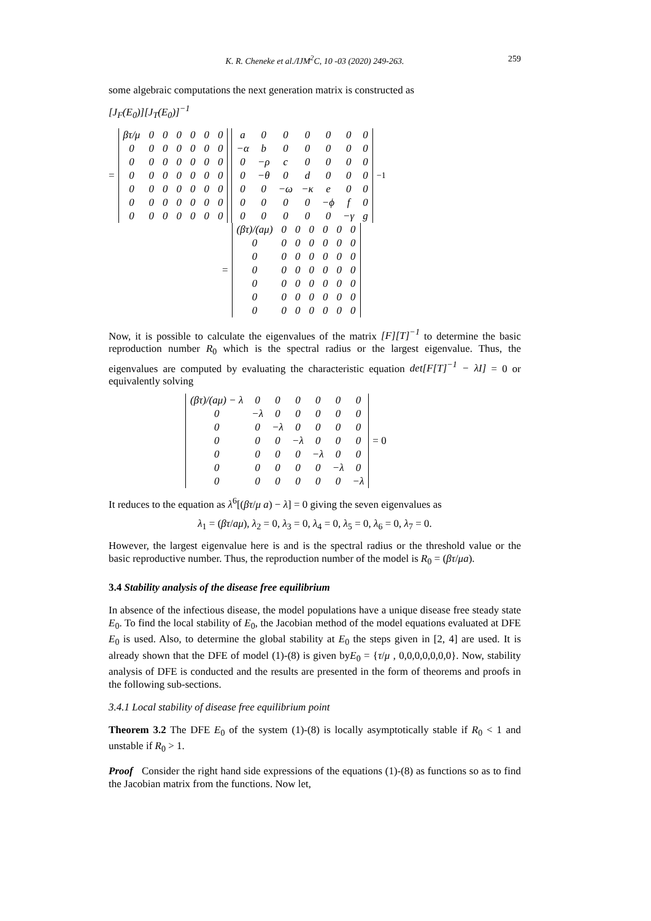K. R. Cheneke et al./IJM<sup>2</sup>C, 10 -03 (2020) 249-263. 259
some algebraic computations the next generation matrix is constructed as
[J<sub>F</sub>(E<sub>0</sub>)][J<sub>T</sub>(E<sub>0</sub>)]<sup>−1</sup>
=
| βτ/μ | 0 | 0 | 0 | 0 | 0 | 0 |
| 0 | 0 | 0 | 0 | 0 | 0 | 0 |
| 0 | 0 | 0 | 0 | 0 | 0 | 0 |
| 0 | 0 | 0 | 0 | 0 | 0 | 0 |
| 0 | 0 | 0 | 0 | 0 | 0 | 0 |
| 0 | 0 | 0 | 0 | 0 | 0 | 0 |
| 0 | 0 | 0 | 0 | 0 | 0 | 0 |
| a | 0 | 0 | 0 | 0 | 0 | 0 |
| −α | b | 0 | 0 | 0 | 0 | 0 |
| 0 | −ρ | c | 0 | 0 | 0 | 0 |
| 0 | −θ | 0 | d | 0 | 0 | 0 |
| 0 | 0 | −ω | −κ | e | 0 | 0 |
| 0 | 0 | 0 | 0 | −ϕ | f | 0 |
| 0 | 0 | 0 | 0 | 0 | −γ | g |
<sup>−1</sup>
=
| (βτ)/(aμ) | 0 | 0 | 0 | 0 | 0 | 0 |
| 0 | 0 | 0 | 0 | 0 | 0 | 0 |
| 0 | 0 | 0 | 0 | 0 | 0 | 0 |
| 0 | 0 | 0 | 0 | 0 | 0 | 0 |
| 0 | 0 | 0 | 0 | 0 | 0 | 0 |
| 0 | 0 | 0 | 0 | 0 | 0 | 0 |
| 0 | 0 | 0 | 0 | 0 | 0 | 0 |
Now, it is possible to calculate the eigenvalues of the matrix [F][T]<sup>−1</sup> to determine the basic reproduction number R<sub>0</sub> which is the spectral radius or the largest eigenvalue. Thus, the eigenvalues are computed by evaluating the characteristic equation det[F[T]<sup>−1</sup> − λI] = 0 or equivalently solving
| (βτ)/(aμ) − λ | 0 | 0 | 0 | 0 | 0 | 0 |
| 0 | −λ | 0 | 0 | 0 | 0 | 0 |
| 0 | 0 | −λ | 0 | 0 | 0 | 0 |
| 0 | 0 | 0 | −λ | 0 | 0 | 0 |
| 0 | 0 | 0 | 0 | −λ | 0 | 0 |
| 0 | 0 | 0 | 0 | 0 | −λ | 0 |
| 0 | 0 | 0 | 0 | 0 | 0 | −λ |
= 0
It reduces to the equation as λ<sup>6</sup>[(βτ/μ a) − λ] = 0 giving the seven eigenvalues as
λ<sub>1</sub> = (βτ/aμ), λ<sub>2</sub> = 0, λ<sub>3</sub> = 0, λ<sub>4</sub> = 0, λ<sub>5</sub> = 0, λ<sub>6</sub> = 0, λ<sub>7</sub> = 0.
However, the largest eigenvalue here is and is the spectral radius or the threshold value or the basic reproductive number. Thus, the reproduction number of the model is R<sub>0</sub> = (βτ/μa).
3.4 Stability analysis of the disease free equilibrium
In absence of the infectious disease, the model populations have a unique disease free steady state E<sub>0</sub>. To find the local stability of E<sub>0</sub>, the Jacobian method of the model equations evaluated at DFE E<sub>0</sub> is used. Also, to determine the global stability at E<sub>0</sub> the steps given in [2, 4] are used. It is already shown that the DFE of model (1)-(8) is given byE<sub>0</sub> = {τ/μ , 0,0,0,0,0,0,0}. Now, stability analysis of DFE is conducted and the results are presented in the form of theorems and proofs in the following sub-sections.
3.4.1 Local stability of disease free equilibrium point
Theorem 3.2 The DFE E<sub>0</sub> of the system (1)-(8) is locally asymptotically stable if R<sub>0</sub> < 1 and unstable if R<sub>0</sub> > 1.
Proof Consider the right hand side expressions of the equations (1)-(8) as functions so as to find the Jacobian matrix from the functions. Now let,